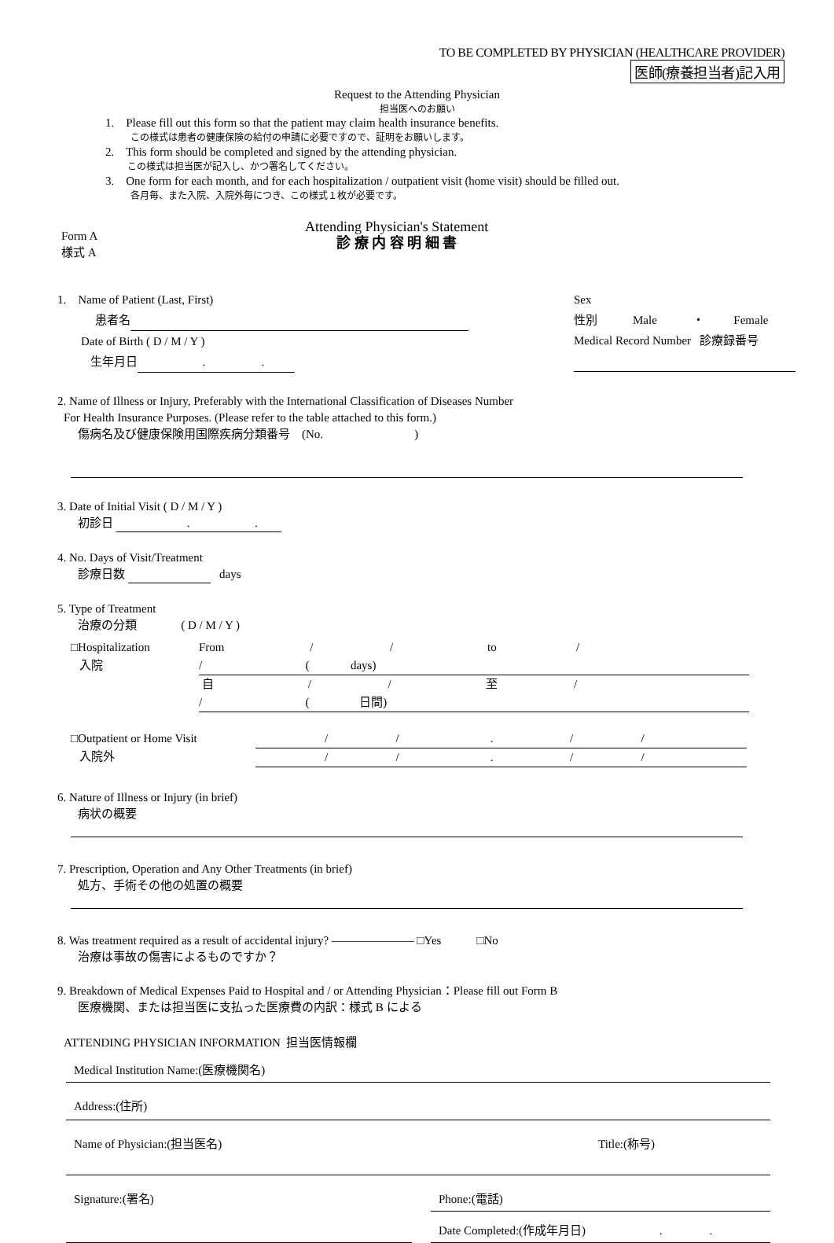TO BE COMPLETED BY PHYSICIAN (HEALTHCARE PROVIDER)
医師(療養担当者)記入用
Request to the Attending Physician
担当医へのお願い
1. Please fill out this form so that the patient may claim health insurance benefits.
この様式は患者の健康保険の給付の申請に必要ですので、証明をお願いします。
2. This form should be completed and signed by the attending physician.
この様式は担当医が記入し、かつ署名してください。
3. One form for each month, and for each hospitalization / outpatient visit (home visit) should be filled out.
各月毎、また入院、入院外毎につき、この様式１枚が必要です。
Form A
様式 A
Attending Physician's Statement
診 療 内 容 明 細 書
1. Name of Patient (Last, First)
患者名
Date of Birth ( D / M / Y )
生年月日 . .
Sex
性別 Male ・ Female
Medical Record Number 診療録番号
2. Name of Illness or Injury, Preferably with the International Classification of Diseases Number
For Health Insurance Purposes. (Please refer to the table attached to this form.)
傷病名及び健康保険用国際疾病分類番号 (No. )
3. Date of Initial Visit ( D / M / Y )
初診日 . .
4. No. Days of Visit/Treatment
診療日数 days
5. Type of Treatment
治療の分類 ( D / M / Y )
□Hospitalization
入院
From / / to / / ( days)
自 / / 至 / / ( 日間)
□Outpatient or Home Visit
入院外
/ / . / /
/ / . / /
6. Nature of Illness or Injury (in brief)
病状の概要
7. Prescription, Operation and Any Other Treatments (in brief)
処方、手術その他の処置の概要
8. Was treatment required as a result of accidental injury? ――――――― □Yes □No
治療は事故の傷害によるものですか？
9. Breakdown of Medical Expenses Paid to Hospital and / or Attending Physician：Please fill out Form B
医療機関、または担当医に支払った医療費の内訳：様式 B による
ATTENDING PHYSICIAN INFORMATION 担当医情報欄
Medical Institution Name:(医療機関名)
Address:(住所)
Name of Physician:(担当医名) Title:(称号)
Signature:(署名) Phone:(電話)
Date Completed:(作成年月日) . .